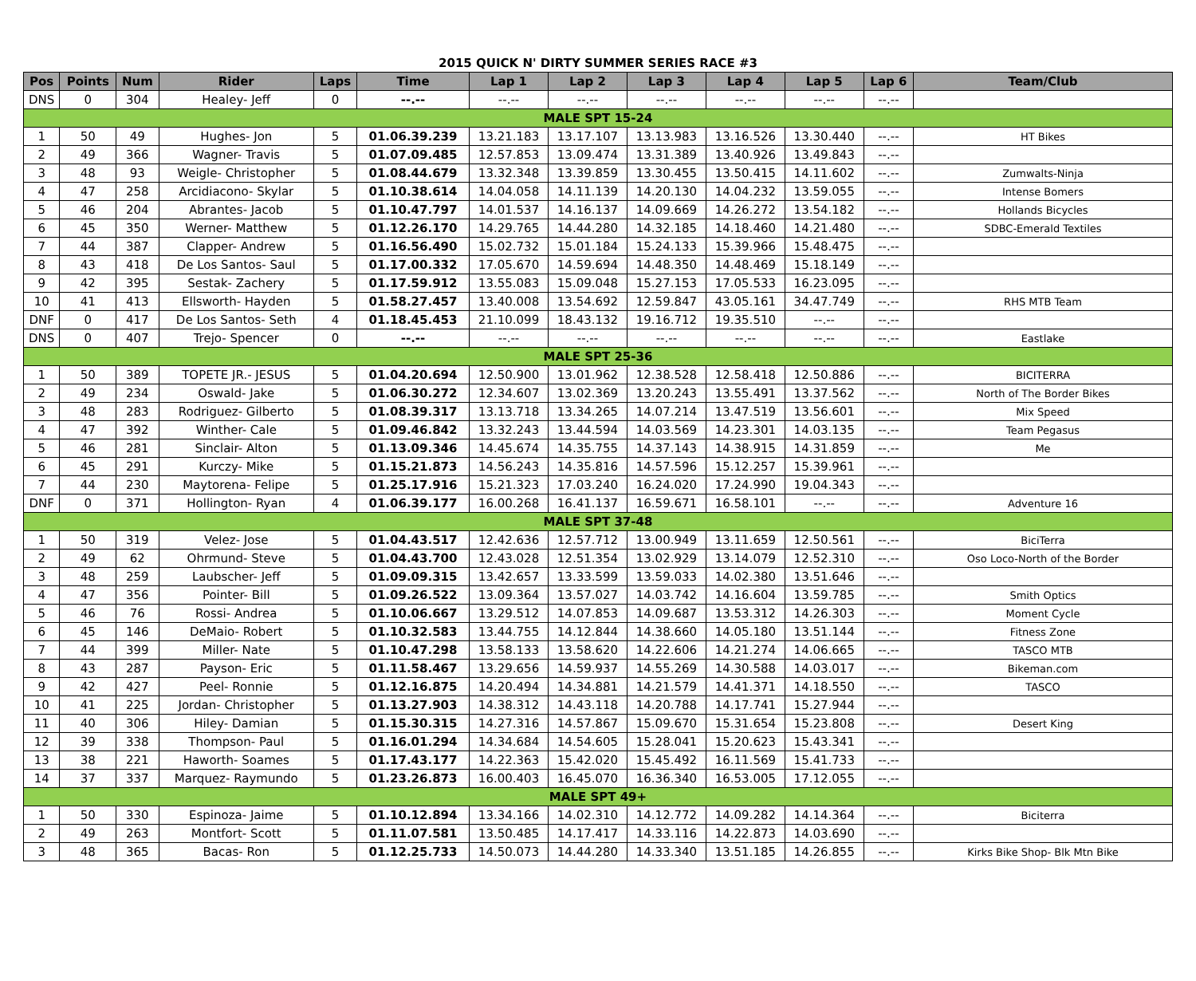2015 QUICK N' DIRTY SUMMER SERIES RACE #3
| Pos | Points | Num | Rider | Laps | Time | Lap 1 | Lap 2 | Lap 3 | Lap 4 | Lap 5 | Lap 6 | Team/Club |
| --- | --- | --- | --- | --- | --- | --- | --- | --- | --- | --- | --- | --- |
| DNS | 0 | 304 | Healey- Jeff | 0 | --.-- | --.-- | --.-- | --.-- | --.-- | --.-- | --.-- | |
| MALE SPT 15-24 | | | | | | | | | | | | |
| 1 | 50 | 49 | Hughes- Jon | 5 | 01.06.39.239 | 13.21.183 | 13.17.107 | 13.13.983 | 13.16.526 | 13.30.440 | --.-- | HT Bikes |
| 2 | 49 | 366 | Wagner- Travis | 5 | 01.07.09.485 | 12.57.853 | 13.09.474 | 13.31.389 | 13.40.926 | 13.49.843 | --.-- | |
| 3 | 48 | 93 | Weigle- Christopher | 5 | 01.08.44.679 | 13.32.348 | 13.39.859 | 13.30.455 | 13.50.415 | 14.11.602 | --.-- | Zumwalts-Ninja |
| 4 | 47 | 258 | Arcidiacono- Skylar | 5 | 01.10.38.614 | 14.04.058 | 14.11.139 | 14.20.130 | 14.04.232 | 13.59.055 | --.-- | Intense Bomers |
| 5 | 46 | 204 | Abrantes- Jacob | 5 | 01.10.47.797 | 14.01.537 | 14.16.137 | 14.09.669 | 14.26.272 | 13.54.182 | --.-- | Hollands Bicycles |
| 6 | 45 | 350 | Werner- Matthew | 5 | 01.12.26.170 | 14.29.765 | 14.44.280 | 14.32.185 | 14.18.460 | 14.21.480 | --.-- | SDBC-Emerald Textiles |
| 7 | 44 | 387 | Clapper- Andrew | 5 | 01.16.56.490 | 15.02.732 | 15.01.184 | 15.24.133 | 15.39.966 | 15.48.475 | --.-- | |
| 8 | 43 | 418 | De Los Santos- Saul | 5 | 01.17.00.332 | 17.05.670 | 14.59.694 | 14.48.350 | 14.48.469 | 15.18.149 | --.-- | |
| 9 | 42 | 395 | Sestak- Zachery | 5 | 01.17.59.912 | 13.55.083 | 15.09.048 | 15.27.153 | 17.05.533 | 16.23.095 | --.-- | |
| 10 | 41 | 413 | Ellsworth- Hayden | 5 | 01.58.27.457 | 13.40.008 | 13.54.692 | 12.59.847 | 43.05.161 | 34.47.749 | --.-- | RHS MTB Team |
| DNF | 0 | 417 | De Los Santos- Seth | 4 | 01.18.45.453 | 21.10.099 | 18.43.132 | 19.16.712 | 19.35.510 | --.-- | --.-- | |
| DNS | 0 | 407 | Trejo- Spencer | 0 | --.-- | --.-- | --.-- | --.-- | --.-- | --.-- | --.-- | Eastlake |
| MALE SPT 25-36 | | | | | | | | | | | | |
| 1 | 50 | 389 | TOPETE JR.- JESUS | 5 | 01.04.20.694 | 12.50.900 | 13.01.962 | 12.38.528 | 12.58.418 | 12.50.886 | --.-- | BICITERRA |
| 2 | 49 | 234 | Oswald- Jake | 5 | 01.06.30.272 | 12.34.607 | 13.02.369 | 13.20.243 | 13.55.491 | 13.37.562 | --.-- | North of The Border Bikes |
| 3 | 48 | 283 | Rodriguez- Gilberto | 5 | 01.08.39.317 | 13.13.718 | 13.34.265 | 14.07.214 | 13.47.519 | 13.56.601 | --.-- | Mix Speed |
| 4 | 47 | 392 | Winther- Cale | 5 | 01.09.46.842 | 13.32.243 | 13.44.594 | 14.03.569 | 14.23.301 | 14.03.135 | --.-- | Team Pegasus |
| 5 | 46 | 281 | Sinclair- Alton | 5 | 01.13.09.346 | 14.45.674 | 14.35.755 | 14.37.143 | 14.38.915 | 14.31.859 | --.-- | Me |
| 6 | 45 | 291 | Kurczy- Mike | 5 | 01.15.21.873 | 14.56.243 | 14.35.816 | 14.57.596 | 15.12.257 | 15.39.961 | --.-- | |
| 7 | 44 | 230 | Maytorena- Felipe | 5 | 01.25.17.916 | 15.21.323 | 17.03.240 | 16.24.020 | 17.24.990 | 19.04.343 | --.-- | |
| DNF | 0 | 371 | Hollington- Ryan | 4 | 01.06.39.177 | 16.00.268 | 16.41.137 | 16.59.671 | 16.58.101 | --.-- | --.-- | Adventure 16 |
| MALE SPT 37-48 | | | | | | | | | | | | |
| 1 | 50 | 319 | Velez- Jose | 5 | 01.04.43.517 | 12.42.636 | 12.57.712 | 13.00.949 | 13.11.659 | 12.50.561 | --.-- | BiciTerra |
| 2 | 49 | 62 | Ohrmund- Steve | 5 | 01.04.43.700 | 12.43.028 | 12.51.354 | 13.02.929 | 13.14.079 | 12.52.310 | --.-- | Oso Loco-North of the Border |
| 3 | 48 | 259 | Laubscher- Jeff | 5 | 01.09.09.315 | 13.42.657 | 13.33.599 | 13.59.033 | 14.02.380 | 13.51.646 | --.-- | |
| 4 | 47 | 356 | Pointer- Bill | 5 | 01.09.26.522 | 13.09.364 | 13.57.027 | 14.03.742 | 14.16.604 | 13.59.785 | --.-- | Smith Optics |
| 5 | 46 | 76 | Rossi- Andrea | 5 | 01.10.06.667 | 13.29.512 | 14.07.853 | 14.09.687 | 13.53.312 | 14.26.303 | --.-- | Moment Cycle |
| 6 | 45 | 146 | DeMaio- Robert | 5 | 01.10.32.583 | 13.44.755 | 14.12.844 | 14.38.660 | 14.05.180 | 13.51.144 | --.-- | Fitness Zone |
| 7 | 44 | 399 | Miller- Nate | 5 | 01.10.47.298 | 13.58.133 | 13.58.620 | 14.22.606 | 14.21.274 | 14.06.665 | --.-- | TASCO MTB |
| 8 | 43 | 287 | Payson- Eric | 5 | 01.11.58.467 | 13.29.656 | 14.59.937 | 14.55.269 | 14.30.588 | 14.03.017 | --.-- | Bikeman.com |
| 9 | 42 | 427 | Peel- Ronnie | 5 | 01.12.16.875 | 14.20.494 | 14.34.881 | 14.21.579 | 14.41.371 | 14.18.550 | --.-- | TASCO |
| 10 | 41 | 225 | Jordan- Christopher | 5 | 01.13.27.903 | 14.38.312 | 14.43.118 | 14.20.788 | 14.17.741 | 15.27.944 | --.-- | |
| 11 | 40 | 306 | Hiley- Damian | 5 | 01.15.30.315 | 14.27.316 | 14.57.867 | 15.09.670 | 15.31.654 | 15.23.808 | --.-- | Desert King |
| 12 | 39 | 338 | Thompson- Paul | 5 | 01.16.01.294 | 14.34.684 | 14.54.605 | 15.28.041 | 15.20.623 | 15.43.341 | --.-- | |
| 13 | 38 | 221 | Haworth- Soames | 5 | 01.17.43.177 | 14.22.363 | 15.42.020 | 15.45.492 | 16.11.569 | 15.41.733 | --.-- | |
| 14 | 37 | 337 | Marquez- Raymundo | 5 | 01.23.26.873 | 16.00.403 | 16.45.070 | 16.36.340 | 16.53.005 | 17.12.055 | --.-- | |
| MALE SPT 49+ | | | | | | | | | | | | |
| 1 | 50 | 330 | Espinoza- Jaime | 5 | 01.10.12.894 | 13.34.166 | 14.02.310 | 14.12.772 | 14.09.282 | 14.14.364 | --.-- | Biciterra |
| 2 | 49 | 263 | Montfort- Scott | 5 | 01.11.07.581 | 13.50.485 | 14.17.417 | 14.33.116 | 14.22.873 | 14.03.690 | --.-- | |
| 3 | 48 | 365 | Bacas- Ron | 5 | 01.12.25.733 | 14.50.073 | 14.44.280 | 14.33.340 | 13.51.185 | 14.26.855 | --.-- | Kirks Bike Shop- Blk Mtn Bike |